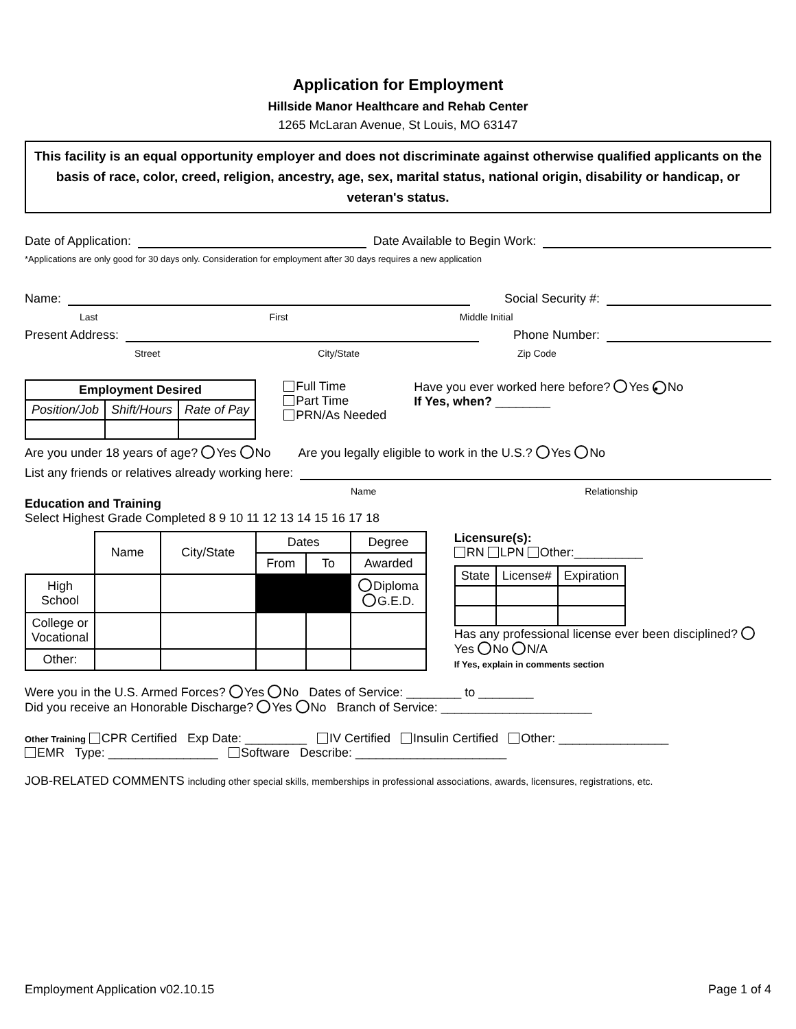Application for Employment
Hillside Manor Healthcare and Rehab Center
1265 McLaran Avenue, St Louis, MO 63147
This facility is an equal opportunity employer and does not discriminate against otherwise qualified applicants on the basis of race, color, creed, religion, ancestry, age, sex, marital status, national origin, disability or handicap, or veteran's status.
Date of Application: Date Available to Begin Work:
*Applications are only good for 30 days only. Consideration for employment after 30 days requires a new application
Name: Social Security #:
Last First Middle Initial
Present Address: Phone Number:
Street City/State Zip Code
| Employment Desired | | |
| --- | --- | --- |
| Position/Job | Shift/Hours | Rate of Pay |
Full Time
Part Time
PRN/As Needed
Have you ever worked here before? Yes • No
If Yes, when? ________
Are you under 18 years of age? Yes No Are you legally eligible to work in the U.S.? Yes No
List any friends or relatives already working here:
Name Relationship
Education and Training
Select Highest Grade Completed 8 9 10 11 12 13 14 15 16 17 18
| | Name | City/State | Dates | | Degree |
| | | | From | To | Awarded |
| High School | | | | | Diploma G.E.D. |
| College or Vocational | | | | | |
| Other: | | | | | |
Licensure(s):
RN LPN Other:__________
| State | License# | Expiration |
Has any professional license ever been disciplined? Yes No N/A
If Yes, explain in comments section
Were you in the U.S. Armed Forces? Yes No Dates of Service: ________ to ________
Did you receive an Honorable Discharge? Yes No Branch of Service: ______________________
Other Training CPR Certified Exp Date: _________ IV Certified Insulin Certified Other: ________________
EMR Type: ________________ Software Describe: ______________________
JOB-RELATED COMMENTS including other special skills, memberships in professional associations, awards, licensures, registrations, etc.
Employment Application v02.10.15 Page 1 of 4